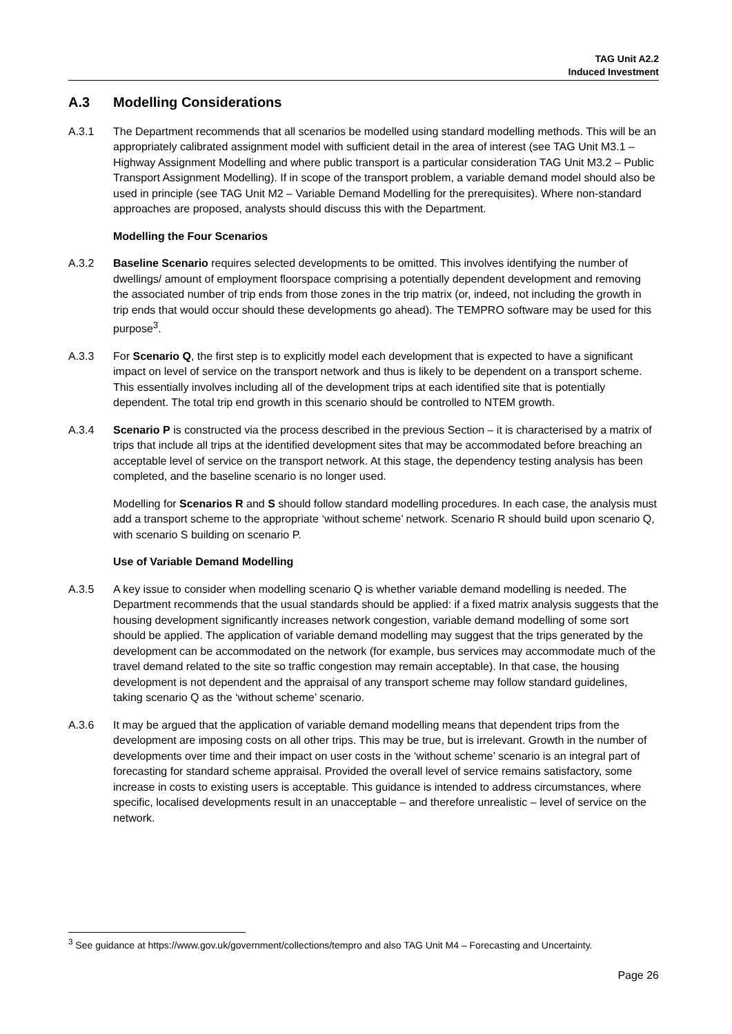TAG Unit A2.2
Induced Investment
A.3 Modelling Considerations
A.3.1 The Department recommends that all scenarios be modelled using standard modelling methods. This will be an appropriately calibrated assignment model with sufficient detail in the area of interest (see TAG Unit M3.1 – Highway Assignment Modelling and where public transport is a particular consideration TAG Unit M3.2 – Public Transport Assignment Modelling). If in scope of the transport problem, a variable demand model should also be used in principle (see TAG Unit M2 – Variable Demand Modelling for the prerequisites). Where non-standard approaches are proposed, analysts should discuss this with the Department.
Modelling the Four Scenarios
A.3.2 Baseline Scenario requires selected developments to be omitted. This involves identifying the number of dwellings/ amount of employment floorspace comprising a potentially dependent development and removing the associated number of trip ends from those zones in the trip matrix (or, indeed, not including the growth in trip ends that would occur should these developments go ahead). The TEMPRO software may be used for this purpose<sup>3</sup>.
A.3.3 For Scenario Q, the first step is to explicitly model each development that is expected to have a significant impact on level of service on the transport network and thus is likely to be dependent on a transport scheme. This essentially involves including all of the development trips at each identified site that is potentially dependent. The total trip end growth in this scenario should be controlled to NTEM growth.
A.3.4 Scenario P is constructed via the process described in the previous Section – it is characterised by a matrix of trips that include all trips at the identified development sites that may be accommodated before breaching an acceptable level of service on the transport network. At this stage, the dependency testing analysis has been completed, and the baseline scenario is no longer used.
Modelling for Scenarios R and S should follow standard modelling procedures. In each case, the analysis must add a transport scheme to the appropriate ‘without scheme’ network. Scenario R should build upon scenario Q, with scenario S building on scenario P.
Use of Variable Demand Modelling
A.3.5 A key issue to consider when modelling scenario Q is whether variable demand modelling is needed. The Department recommends that the usual standards should be applied: if a fixed matrix analysis suggests that the housing development significantly increases network congestion, variable demand modelling of some sort should be applied. The application of variable demand modelling may suggest that the trips generated by the development can be accommodated on the network (for example, bus services may accommodate much of the travel demand related to the site so traffic congestion may remain acceptable). In that case, the housing development is not dependent and the appraisal of any transport scheme may follow standard guidelines, taking scenario Q as the ‘without scheme’ scenario.
A.3.6 It may be argued that the application of variable demand modelling means that dependent trips from the development are imposing costs on all other trips. This may be true, but is irrelevant. Growth in the number of developments over time and their impact on user costs in the ‘without scheme’ scenario is an integral part of forecasting for standard scheme appraisal. Provided the overall level of service remains satisfactory, some increase in costs to existing users is acceptable. This guidance is intended to address circumstances, where specific, localised developments result in an unacceptable – and therefore unrealistic – level of service on the network.
<sup>3</sup> See guidance at https://www.gov.uk/government/collections/tempro and also TAG Unit M4 – Forecasting and Uncertainty.
Page 26